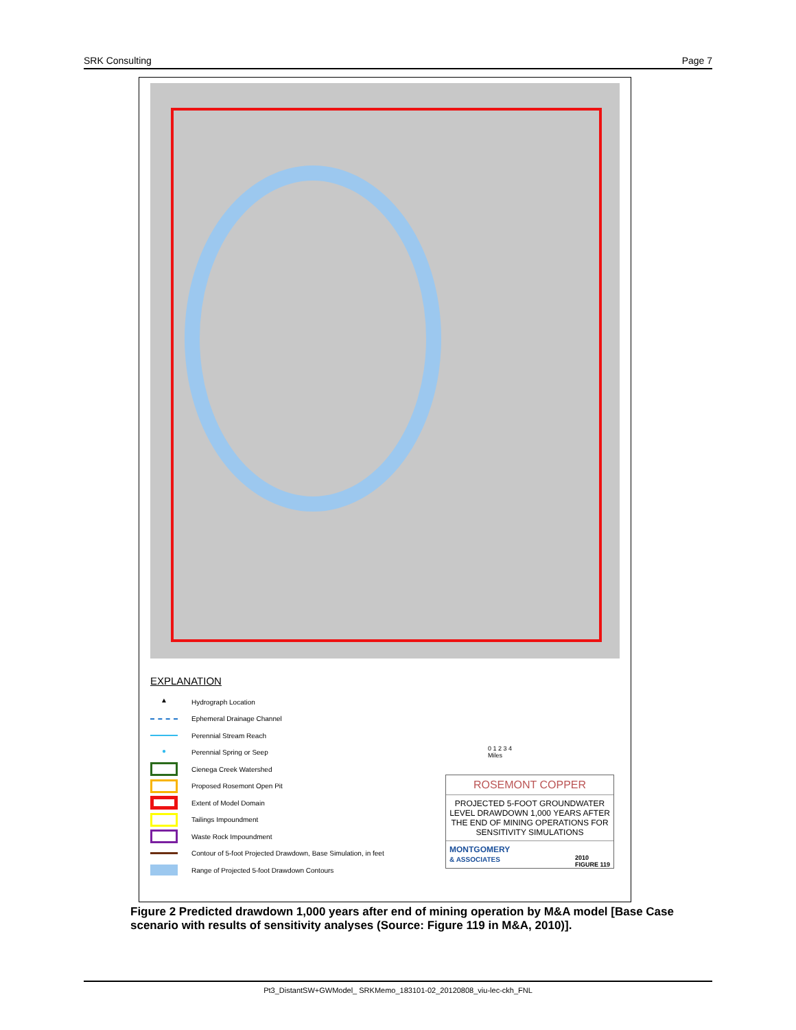SRK Consulting Page 7
EXPLANATION
▲ Hydrograph Location
Ephemeral Drainage Channel
Perennial Stream Reach
● Perennial Spring or Seep
Cienega Creek Watershed
Proposed Rosemont Open Pit
Extent of Model Domain
Tailings Impoundment
Waste Rock Impoundment
Contour of 5-foot Projected Drawdown, Base Simulation, in feet
Range of Projected 5-foot Drawdown Contours
0 1 2 3 4
Miles
ROSEMONT COPPER
PROJECTED 5-FOOT GROUNDWATER LEVEL DRAWDOWN 1,000 YEARS AFTER THE END OF MINING OPERATIONS FOR SENSITIVITY SIMULATIONS
MONTGOMERY
& ASSOCIATES 2010
FIGURE 119
Figure 2 Predicted drawdown 1,000 years after end of mining operation by M&A model [Base Case scenario with results of sensitivity analyses (Source: Figure 119 in M&A, 2010)].
Pt3_DistantSW+GWModel_ SRKMemo_183101-02_20120808_viu-lec-ckh_FNL